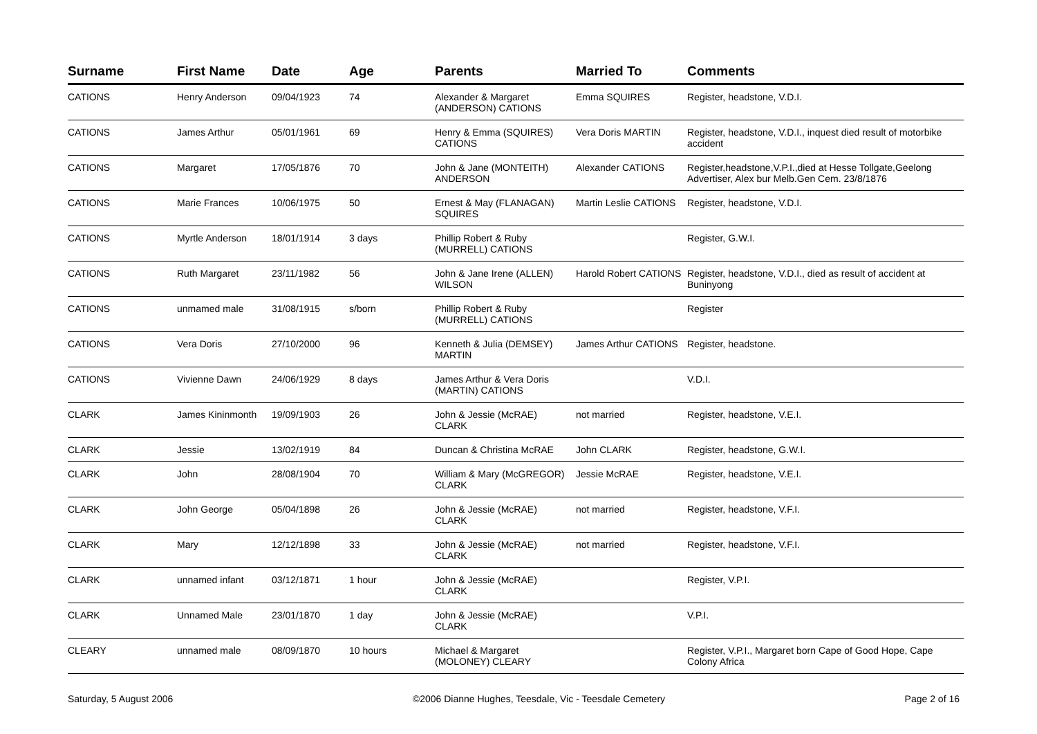| Surname | First Name | Date | Age | Parents | Married To | Comments |
| --- | --- | --- | --- | --- | --- | --- |
| CATIONS | Henry Anderson | 09/04/1923 | 74 | Alexander & Margaret (ANDERSON) CATIONS | Emma SQUIRES | Register, headstone, V.D.I. |
| CATIONS | James Arthur | 05/01/1961 | 69 | Henry & Emma (SQUIRES) CATIONS | Vera Doris MARTIN | Register, headstone, V.D.I., inquest died result of motorbike accident |
| CATIONS | Margaret | 17/05/1876 | 70 | John & Jane (MONTEITH) ANDERSON | Alexander CATIONS | Register,headstone,V.P.I.,died at Hesse Tollgate,Geelong Advertiser, Alex bur Melb.Gen Cem. 23/8/1876 |
| CATIONS | Marie Frances | 10/06/1975 | 50 | Ernest & May (FLANAGAN) SQUIRES | Martin Leslie CATIONS | Register, headstone, V.D.I. |
| CATIONS | Myrtle Anderson | 18/01/1914 | 3 days | Phillip Robert & Ruby (MURRELL) CATIONS | | Register, G.W.I. |
| CATIONS | Ruth Margaret | 23/11/1982 | 56 | John & Jane Irene (ALLEN) WILSON | Harold Robert CATIONS | Register, headstone, V.D.I., died as result of accident at Buninyong |
| CATIONS | unmamed male | 31/08/1915 | s/born | Phillip Robert & Ruby (MURRELL) CATIONS | | Register |
| CATIONS | Vera Doris | 27/10/2000 | 96 | Kenneth & Julia (DEMSEY) MARTIN | James Arthur CATIONS | Register, headstone. |
| CATIONS | Vivienne Dawn | 24/06/1929 | 8 days | James Arthur & Vera Doris (MARTIN) CATIONS | | V.D.I. |
| CLARK | James Kininmonth | 19/09/1903 | 26 | John & Jessie (McRAE) CLARK | not married | Register, headstone, V.E.I. |
| CLARK | Jessie | 13/02/1919 | 84 | Duncan & Christina McRAE | John CLARK | Register, headstone, G.W.I. |
| CLARK | John | 28/08/1904 | 70 | William & Mary (McGREGOR) CLARK | Jessie McRAE | Register, headstone, V.E.I. |
| CLARK | John George | 05/04/1898 | 26 | John & Jessie (McRAE) CLARK | not married | Register, headstone, V.F.I. |
| CLARK | Mary | 12/12/1898 | 33 | John & Jessie (McRAE) CLARK | not married | Register, headstone, V.F.I. |
| CLARK | unnamed infant | 03/12/1871 | 1 hour | John & Jessie (McRAE) CLARK | | Register, V.P.I. |
| CLARK | Unnamed Male | 23/01/1870 | 1 day | John & Jessie (McRAE) CLARK | | V.P.I. |
| CLEARY | unnamed male | 08/09/1870 | 10 hours | Michael & Margaret (MOLONEY) CLEARY | | Register, V.P.I., Margaret born Cape of Good Hope, Cape Colony Africa |
Saturday, 5 August 2006 ©2006 Dianne Hughes, Teesdale, Vic - Teesdale Cemetery Page 2 of 16